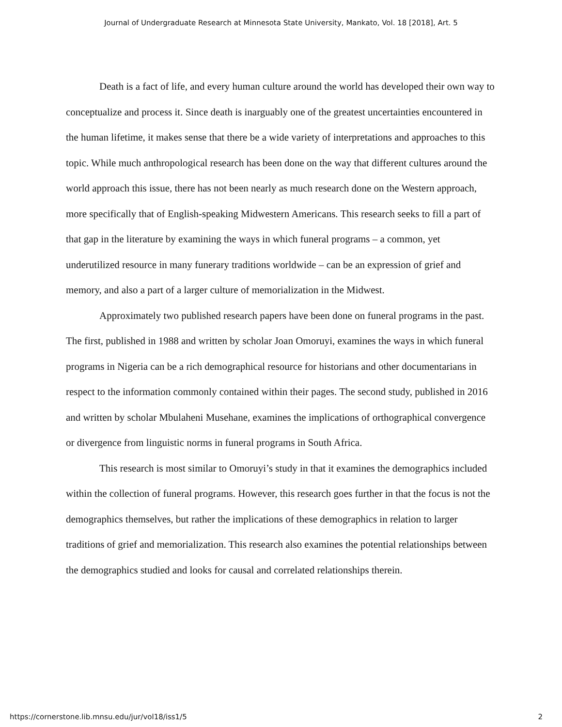Journal of Undergraduate Research at Minnesota State University, Mankato, Vol. 18 [2018], Art. 5
Death is a fact of life, and every human culture around the world has developed their own way to conceptualize and process it. Since death is inarguably one of the greatest uncertainties encountered in the human lifetime, it makes sense that there be a wide variety of interpretations and approaches to this topic. While much anthropological research has been done on the way that different cultures around the world approach this issue, there has not been nearly as much research done on the Western approach, more specifically that of English-speaking Midwestern Americans. This research seeks to fill a part of that gap in the literature by examining the ways in which funeral programs – a common, yet underutilized resource in many funerary traditions worldwide – can be an expression of grief and memory, and also a part of a larger culture of memorialization in the Midwest.
Approximately two published research papers have been done on funeral programs in the past. The first, published in 1988 and written by scholar Joan Omoruyi, examines the ways in which funeral programs in Nigeria can be a rich demographical resource for historians and other documentarians in respect to the information commonly contained within their pages. The second study, published in 2016 and written by scholar Mbulaheni Musehane, examines the implications of orthographical convergence or divergence from linguistic norms in funeral programs in South Africa.
This research is most similar to Omoruyi’s study in that it examines the demographics included within the collection of funeral programs. However, this research goes further in that the focus is not the demographics themselves, but rather the implications of these demographics in relation to larger traditions of grief and memorialization. This research also examines the potential relationships between the demographics studied and looks for causal and correlated relationships therein.
https://cornerstone.lib.mnsu.edu/jur/vol18/iss1/5 2